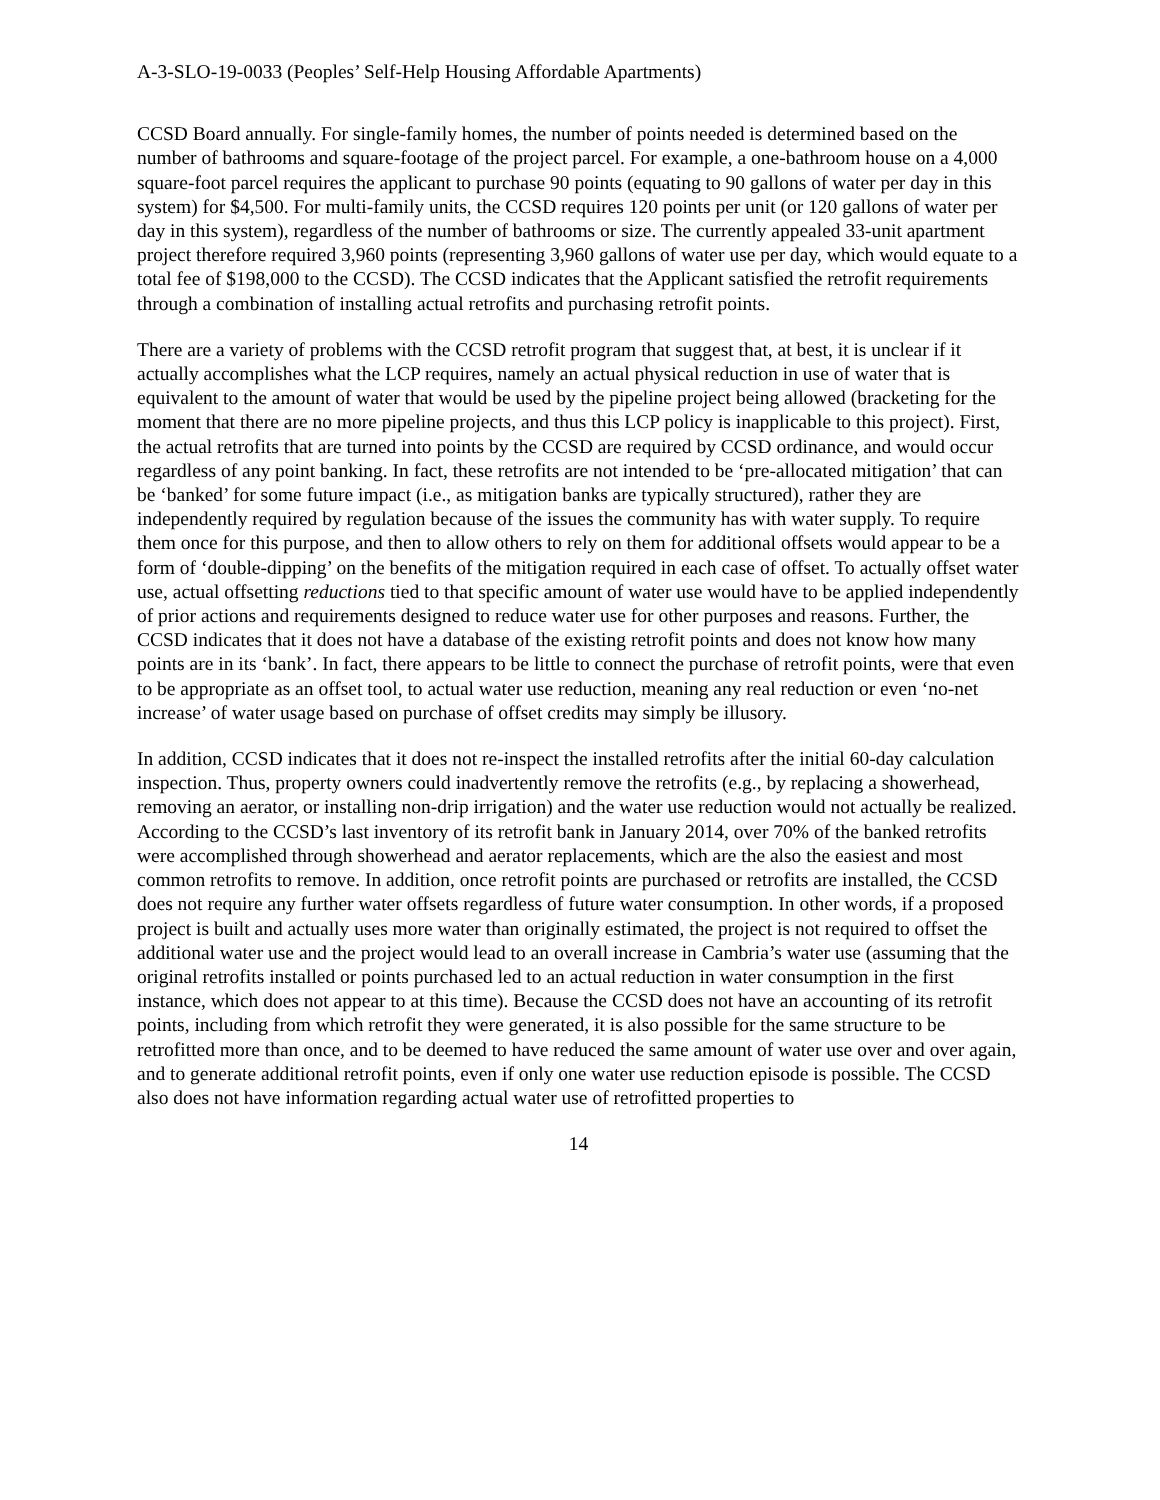A-3-SLO-19-0033 (Peoples’ Self-Help Housing Affordable Apartments)
CCSD Board annually. For single-family homes, the number of points needed is determined based on the number of bathrooms and square-footage of the project parcel. For example, a one-bathroom house on a 4,000 square-foot parcel requires the applicant to purchase 90 points (equating to 90 gallons of water per day in this system) for $4,500. For multi-family units, the CCSD requires 120 points per unit (or 120 gallons of water per day in this system), regardless of the number of bathrooms or size. The currently appealed 33-unit apartment project therefore required 3,960 points (representing 3,960 gallons of water use per day, which would equate to a total fee of $198,000 to the CCSD). The CCSD indicates that the Applicant satisfied the retrofit requirements through a combination of installing actual retrofits and purchasing retrofit points.
There are a variety of problems with the CCSD retrofit program that suggest that, at best, it is unclear if it actually accomplishes what the LCP requires, namely an actual physical reduction in use of water that is equivalent to the amount of water that would be used by the pipeline project being allowed (bracketing for the moment that there are no more pipeline projects, and thus this LCP policy is inapplicable to this project). First, the actual retrofits that are turned into points by the CCSD are required by CCSD ordinance, and would occur regardless of any point banking. In fact, these retrofits are not intended to be ‘pre-allocated mitigation’ that can be ‘banked’ for some future impact (i.e., as mitigation banks are typically structured), rather they are independently required by regulation because of the issues the community has with water supply. To require them once for this purpose, and then to allow others to rely on them for additional offsets would appear to be a form of ‘double-dipping’ on the benefits of the mitigation required in each case of offset. To actually offset water use, actual offsetting reductions tied to that specific amount of water use would have to be applied independently of prior actions and requirements designed to reduce water use for other purposes and reasons. Further, the CCSD indicates that it does not have a database of the existing retrofit points and does not know how many points are in its ‘bank’. In fact, there appears to be little to connect the purchase of retrofit points, were that even to be appropriate as an offset tool, to actual water use reduction, meaning any real reduction or even ‘no-net increase’ of water usage based on purchase of offset credits may simply be illusory.
In addition, CCSD indicates that it does not re-inspect the installed retrofits after the initial 60-day calculation inspection. Thus, property owners could inadvertently remove the retrofits (e.g., by replacing a showerhead, removing an aerator, or installing non-drip irrigation) and the water use reduction would not actually be realized. According to the CCSD’s last inventory of its retrofit bank in January 2014, over 70% of the banked retrofits were accomplished through showerhead and aerator replacements, which are the also the easiest and most common retrofits to remove. In addition, once retrofit points are purchased or retrofits are installed, the CCSD does not require any further water offsets regardless of future water consumption. In other words, if a proposed project is built and actually uses more water than originally estimated, the project is not required to offset the additional water use and the project would lead to an overall increase in Cambria’s water use (assuming that the original retrofits installed or points purchased led to an actual reduction in water consumption in the first instance, which does not appear to at this time). Because the CCSD does not have an accounting of its retrofit points, including from which retrofit they were generated, it is also possible for the same structure to be retrofitted more than once, and to be deemed to have reduced the same amount of water use over and over again, and to generate additional retrofit points, even if only one water use reduction episode is possible. The CCSD also does not have information regarding actual water use of retrofitted properties to
14